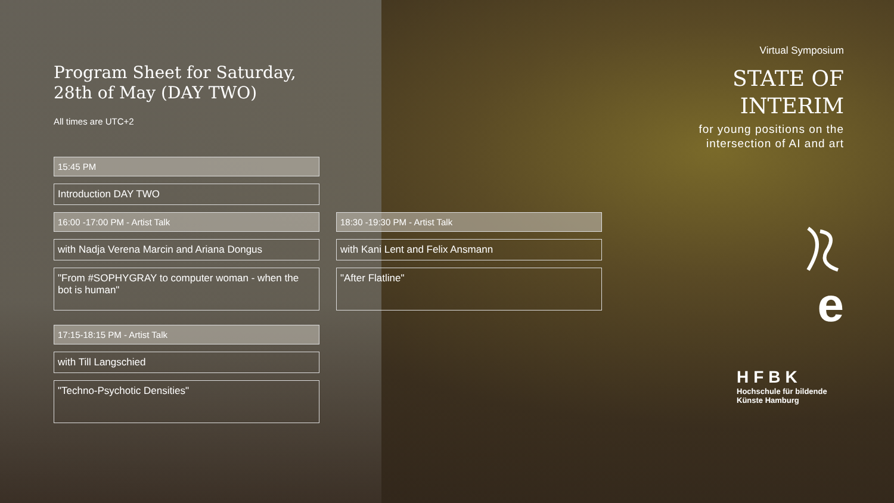Program Sheet for Saturday,
28th of May (DAY TWO)
All times are UTC+2
15:45 PM
Introduction DAY TWO
16:00 -17:00 PM - Artist Talk
with Nadja Verena Marcin and Ariana Dongus
"From #SOPHYGRAY to computer woman - when the bot is human"
17:15-18:15 PM - Artist Talk
with Till Langschied
"Techno-Psychotic Densities"
18:30 -19:30 PM - Artist Talk
with Kani Lent and Felix Ansmann
"After Flatline"
Virtual Symposium
STATE OF
INTERIM
for young positions on the intersection of AI and art
e
HFBK
Hochschule für bildende
Künste Hamburg